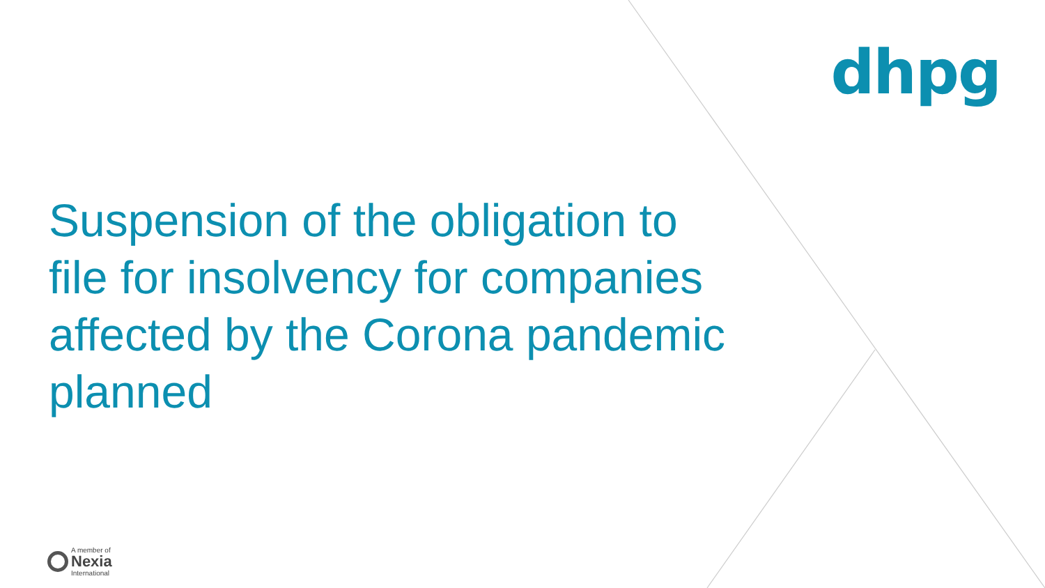dhpg
Suspension of the obligation to file for insolvency for companies affected by the Corona pandemic planned
A member of
Nexia
International